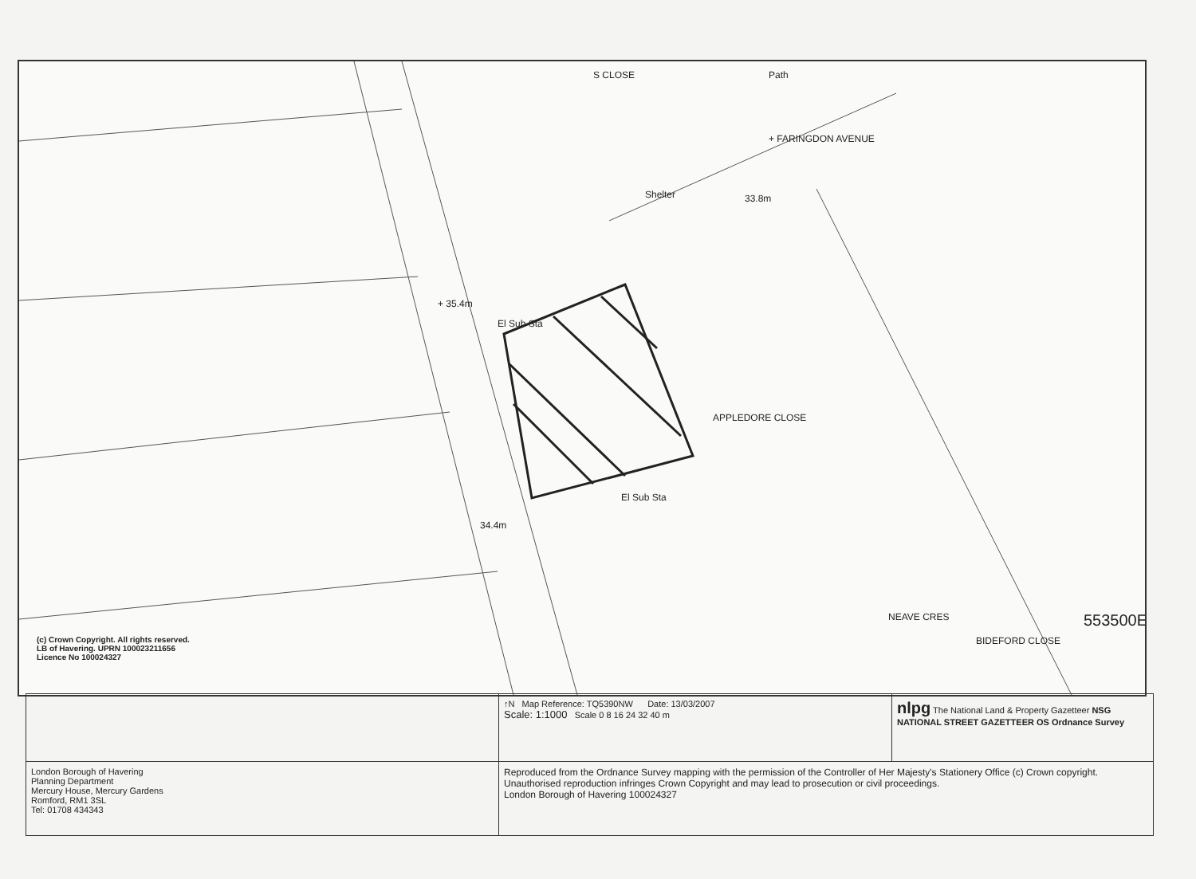+ 35.4m
33.8m
34.4m
+ FARINGDON AVENUE
APPLEDORE CLOSE
BIDEFORD CLOSE
NEAVE CRES
S CLOSE Path
Shelter
El Sub Sta
El Sub Sta
553500E
(c) Crown Copyright. All rights reserved.
LB of Havering. UPRN 100023211656
Licence No 100024327
| | ↑N Map Reference: TQ5390NW Date: 13/03/2007 Scale: 1:1000 Scale 0 8 16 24 32 40 m | nlpg The National Land & Property Gazetteer NSG NATIONAL STREET GAZETTEER OS Ordnance Survey |
| London Borough of Havering Planning Department Mercury House, Mercury Gardens Romford, RM1 3SL Tel: 01708 434343 | Reproduced from the Ordnance Survey mapping with the permission of the Controller of Her Majesty's Stationery Office (c) Crown copyright. Unauthorised reproduction infringes Crown Copyright and may lead to prosecution or civil proceedings. London Borough of Havering 100024327 | |